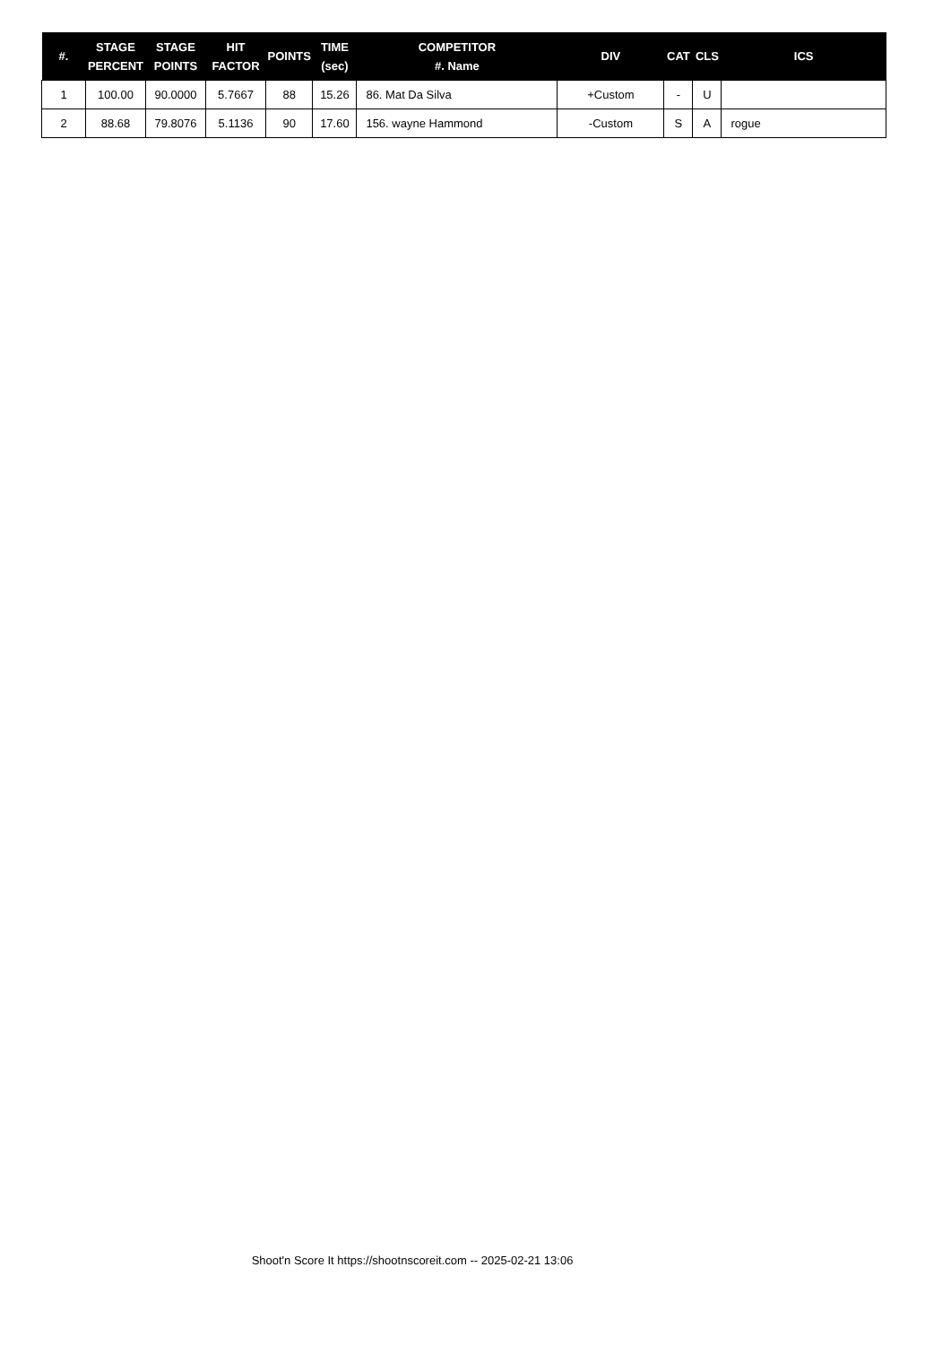| #. | STAGE PERCENT | STAGE POINTS | HIT FACTOR | POINTS | TIME (sec) | COMPETITOR #. Name | DIV | CAT | CLS | ICS |
| --- | --- | --- | --- | --- | --- | --- | --- | --- | --- | --- |
| 1 | 100.00 | 90.0000 | 5.7667 | 88 | 15.26 | 86. Mat Da Silva | +Custom | - | U | |
| 2 | 88.68 | 79.8076 | 5.1136 | 90 | 17.60 | 156. wayne Hammond | -Custom | S | A | rogue |
Shoot'n Score It https://shootnscoreit.com -- 2025-02-21 13:06